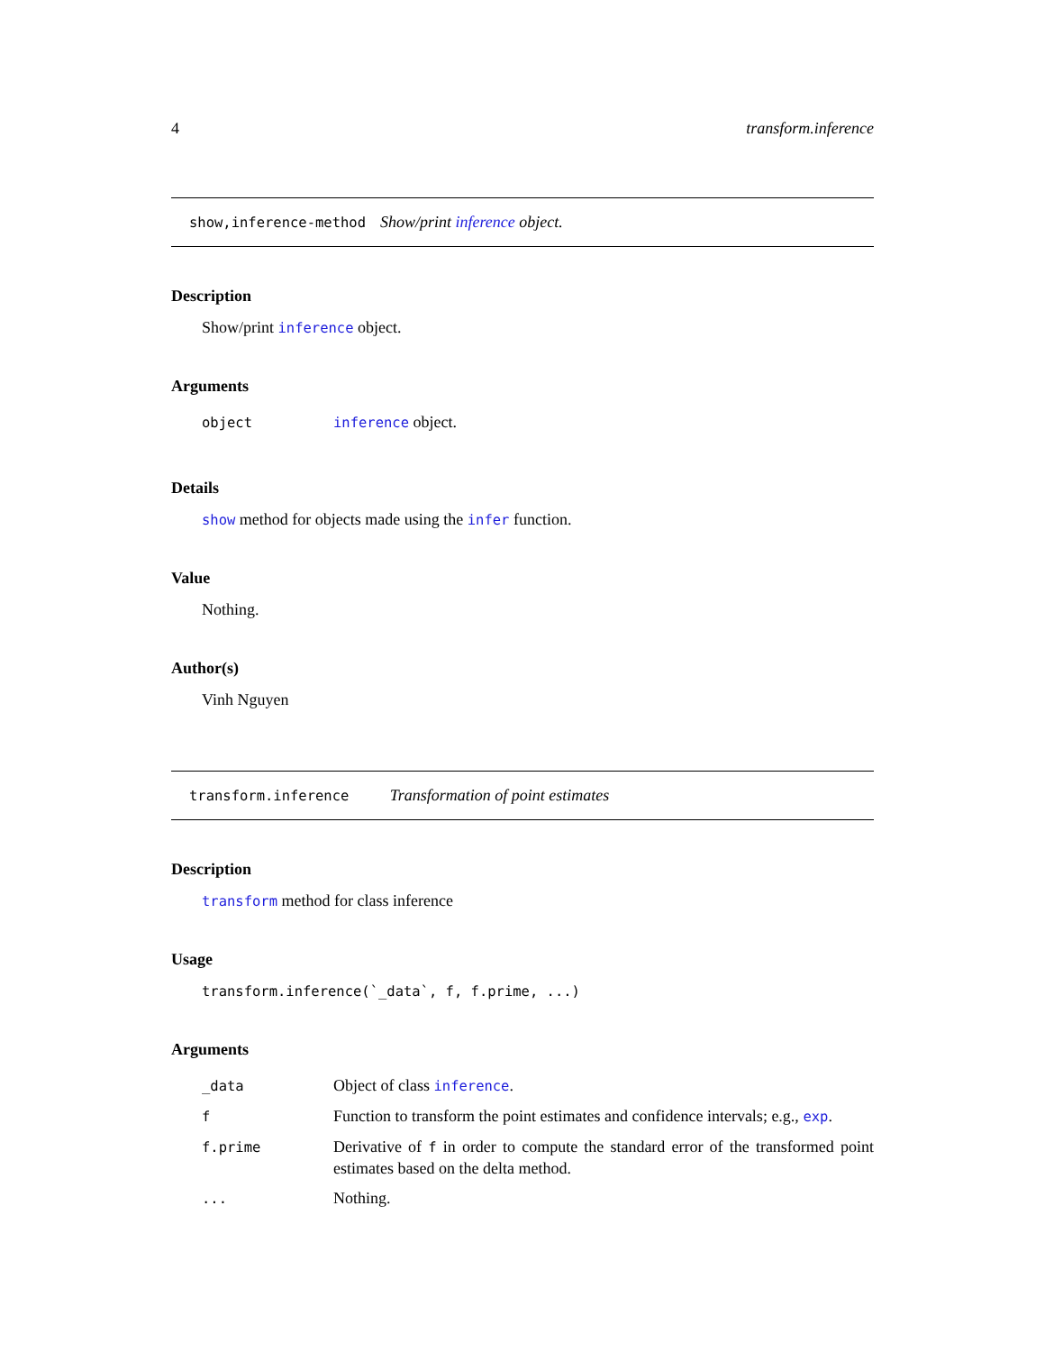4 transform.inference
show,inference-method Show/print inference object.
Description
Show/print inference object.
Arguments
| object | inference object. |
Details
show method for objects made using the infer function.
Value
Nothing.
Author(s)
Vinh Nguyen
transform.inference Transformation of point estimates
Description
transform method for class inference
Usage
transform.inference(`_data`, f, f.prime, ...)
Arguments
| _data | Object of class inference . |
| f | Function to transform the point estimates and confidence intervals; e.g., exp . |
| f.prime | Derivative of f in order to compute the standard error of the transformed point estimates based on the delta method. |
| ... | Nothing. |